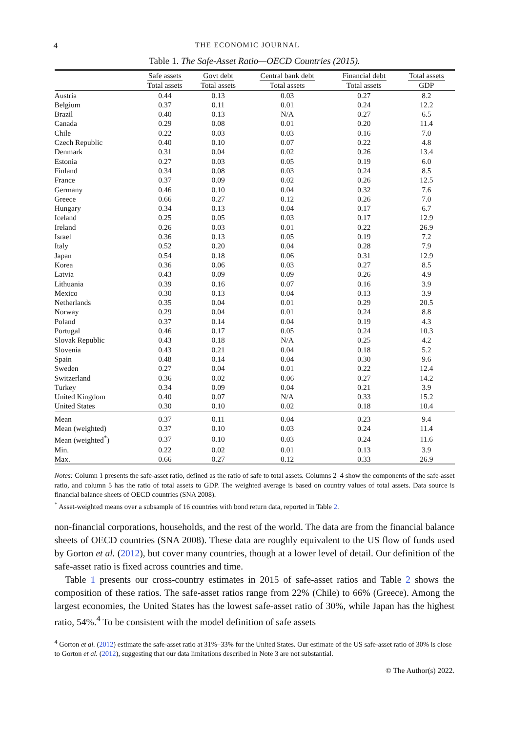4 THE ECONOMIC JOURNAL
Table 1. The Safe-Asset Ratio—OECD Countries (2015).
| | Safe assets | Govt debt | Central bank debt | Financial debt | Total assets |
| --- | --- | --- | --- | --- | --- |
| | Total assets | Total assets | Total assets | Total assets | GDP |
| Austria | 0.44 | 0.13 | 0.03 | 0.27 | 8.2 |
| Belgium | 0.37 | 0.11 | 0.01 | 0.24 | 12.2 |
| Brazil | 0.40 | 0.13 | N/A | 0.27 | 6.5 |
| Canada | 0.29 | 0.08 | 0.01 | 0.20 | 11.4 |
| Chile | 0.22 | 0.03 | 0.03 | 0.16 | 7.0 |
| Czech Republic | 0.40 | 0.10 | 0.07 | 0.22 | 4.8 |
| Denmark | 0.31 | 0.04 | 0.02 | 0.26 | 13.4 |
| Estonia | 0.27 | 0.03 | 0.05 | 0.19 | 6.0 |
| Finland | 0.34 | 0.08 | 0.03 | 0.24 | 8.5 |
| France | 0.37 | 0.09 | 0.02 | 0.26 | 12.5 |
| Germany | 0.46 | 0.10 | 0.04 | 0.32 | 7.6 |
| Greece | 0.66 | 0.27 | 0.12 | 0.26 | 7.0 |
| Hungary | 0.34 | 0.13 | 0.04 | 0.17 | 6.7 |
| Iceland | 0.25 | 0.05 | 0.03 | 0.17 | 12.9 |
| Ireland | 0.26 | 0.03 | 0.01 | 0.22 | 26.9 |
| Israel | 0.36 | 0.13 | 0.05 | 0.19 | 7.2 |
| Italy | 0.52 | 0.20 | 0.04 | 0.28 | 7.9 |
| Japan | 0.54 | 0.18 | 0.06 | 0.31 | 12.9 |
| Korea | 0.36 | 0.06 | 0.03 | 0.27 | 8.5 |
| Latvia | 0.43 | 0.09 | 0.09 | 0.26 | 4.9 |
| Lithuania | 0.39 | 0.16 | 0.07 | 0.16 | 3.9 |
| Mexico | 0.30 | 0.13 | 0.04 | 0.13 | 3.9 |
| Netherlands | 0.35 | 0.04 | 0.01 | 0.29 | 20.5 |
| Norway | 0.29 | 0.04 | 0.01 | 0.24 | 8.8 |
| Poland | 0.37 | 0.14 | 0.04 | 0.19 | 4.3 |
| Portugal | 0.46 | 0.17 | 0.05 | 0.24 | 10.3 |
| Slovak Republic | 0.43 | 0.18 | N/A | 0.25 | 4.2 |
| Slovenia | 0.43 | 0.21 | 0.04 | 0.18 | 5.2 |
| Spain | 0.48 | 0.14 | 0.04 | 0.30 | 9.6 |
| Sweden | 0.27 | 0.04 | 0.01 | 0.22 | 12.4 |
| Switzerland | 0.36 | 0.02 | 0.06 | 0.27 | 14.2 |
| Turkey | 0.34 | 0.09 | 0.04 | 0.21 | 3.9 |
| United Kingdom | 0.40 | 0.07 | N/A | 0.33 | 15.2 |
| United States | 0.30 | 0.10 | 0.02 | 0.18 | 10.4 |
| Mean | 0.37 | 0.11 | 0.04 | 0.23 | 9.4 |
| Mean (weighted) | 0.37 | 0.10 | 0.03 | 0.24 | 11.4 |
| Mean (weighted<sup>*</sup>) | 0.37 | 0.10 | 0.03 | 0.24 | 11.6 |
| Min. | 0.22 | 0.02 | 0.01 | 0.13 | 3.9 |
| Max. | 0.66 | 0.27 | 0.12 | 0.33 | 26.9 |
Notes: Column 1 presents the safe-asset ratio, defined as the ratio of safe to total assets. Columns 2–4 show the components of the safe-asset ratio, and column 5 has the ratio of total assets to GDP. The weighted average is based on country values of total assets. Data source is financial balance sheets of OECD countries (SNA 2008).
<sup>*</sup> Asset-weighted means over a subsample of 16 countries with bond return data, reported in Table 2.
non-financial corporations, households, and the rest of the world. The data are from the financial balance sheets of OECD countries (SNA 2008). These data are roughly equivalent to the US flow of funds used by Gorton et al. (2012), but cover many countries, though at a lower level of detail. Our definition of the safe-asset ratio is fixed across countries and time.
Table 1 presents our cross-country estimates in 2015 of safe-asset ratios and Table 2 shows the composition of these ratios. The safe-asset ratios range from 22% (Chile) to 66% (Greece). Among the largest economies, the United States has the lowest safe-asset ratio of 30%, while Japan has the highest ratio, 54%.<sup>4</sup> To be consistent with the model definition of safe assets
<sup>4</sup> Gorton et al. (2012) estimate the safe-asset ratio at 31%–33% for the United States. Our estimate of the US safe-asset ratio of 30% is close to Gorton et al. (2012), suggesting that our data limitations described in Note 3 are not substantial.
© The Author(s) 2022.